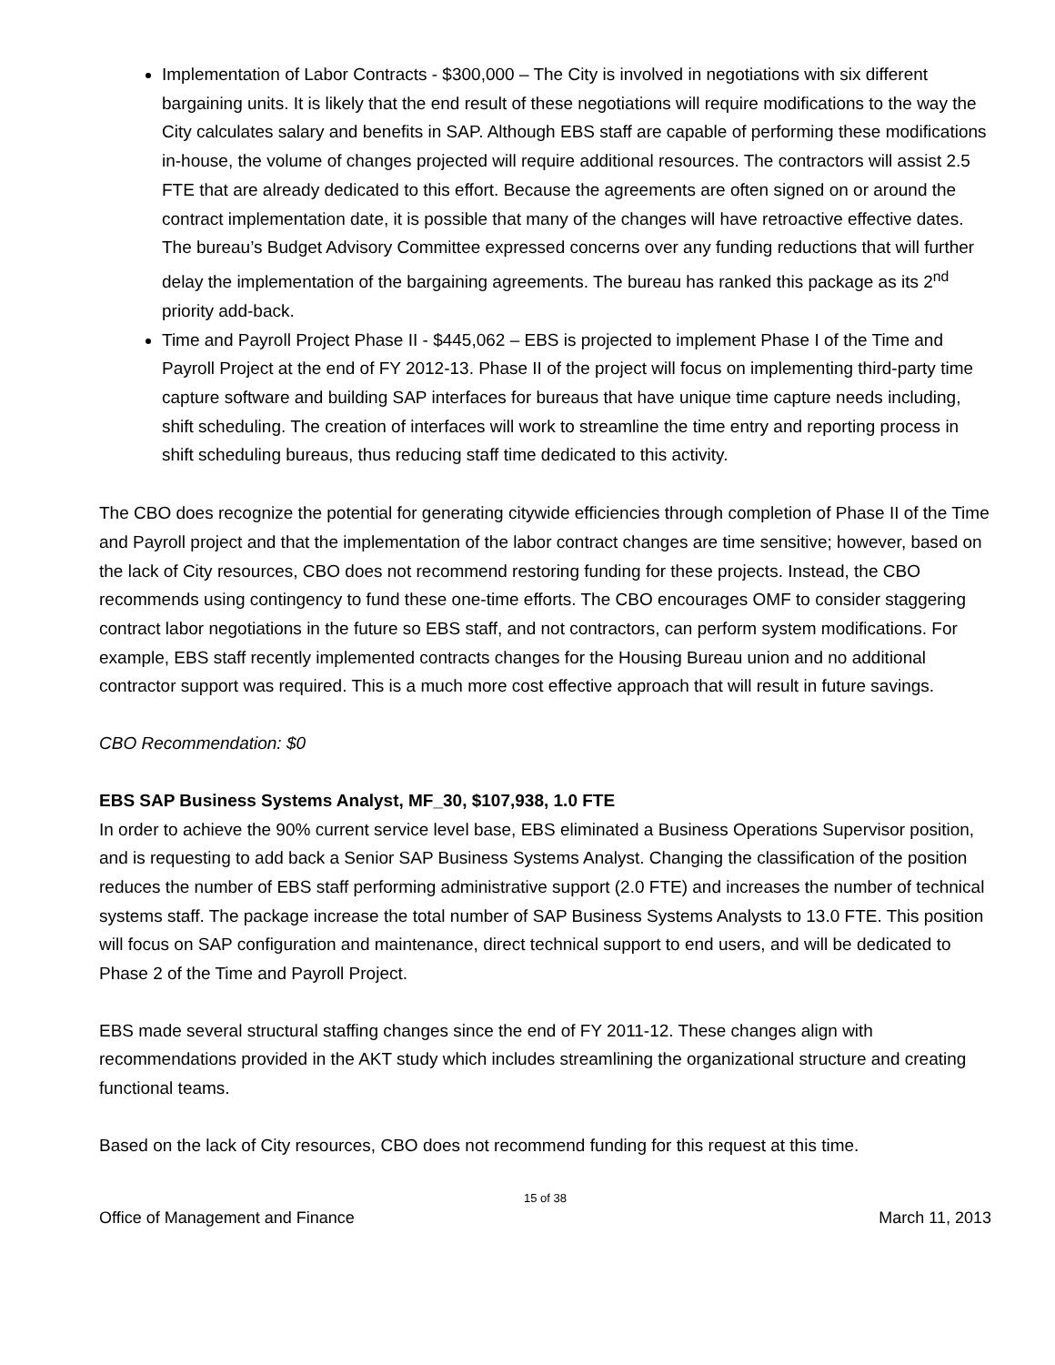Implementation of Labor Contracts - $300,000 – The City is involved in negotiations with six different bargaining units. It is likely that the end result of these negotiations will require modifications to the way the City calculates salary and benefits in SAP. Although EBS staff are capable of performing these modifications in-house, the volume of changes projected will require additional resources. The contractors will assist 2.5 FTE that are already dedicated to this effort. Because the agreements are often signed on or around the contract implementation date, it is possible that many of the changes will have retroactive effective dates. The bureau’s Budget Advisory Committee expressed concerns over any funding reductions that will further delay the implementation of the bargaining agreements. The bureau has ranked this package as its 2<sup>nd</sup> priority add-back.
Time and Payroll Project Phase II - $445,062 – EBS is projected to implement Phase I of the Time and Payroll Project at the end of FY 2012-13. Phase II of the project will focus on implementing third-party time capture software and building SAP interfaces for bureaus that have unique time capture needs including, shift scheduling. The creation of interfaces will work to streamline the time entry and reporting process in shift scheduling bureaus, thus reducing staff time dedicated to this activity.
The CBO does recognize the potential for generating citywide efficiencies through completion of Phase II of the Time and Payroll project and that the implementation of the labor contract changes are time sensitive; however, based on the lack of City resources, CBO does not recommend restoring funding for these projects. Instead, the CBO recommends using contingency to fund these one-time efforts. The CBO encourages OMF to consider staggering contract labor negotiations in the future so EBS staff, and not contractors, can perform system modifications. For example, EBS staff recently implemented contracts changes for the Housing Bureau union and no additional contractor support was required. This is a much more cost effective approach that will result in future savings.
CBO Recommendation: $0
EBS SAP Business Systems Analyst, MF_30, $107,938, 1.0 FTE
In order to achieve the 90% current service level base, EBS eliminated a Business Operations Supervisor position, and is requesting to add back a Senior SAP Business Systems Analyst. Changing the classification of the position reduces the number of EBS staff performing administrative support (2.0 FTE) and increases the number of technical systems staff. The package increase the total number of SAP Business Systems Analysts to 13.0 FTE. This position will focus on SAP configuration and maintenance, direct technical support to end users, and will be dedicated to Phase 2 of the Time and Payroll Project.
EBS made several structural staffing changes since the end of FY 2011-12. These changes align with recommendations provided in the AKT study which includes streamlining the organizational structure and creating functional teams.
Based on the lack of City resources, CBO does not recommend funding for this request at this time.
15 of 38
Office of Management and Finance March 11, 2013